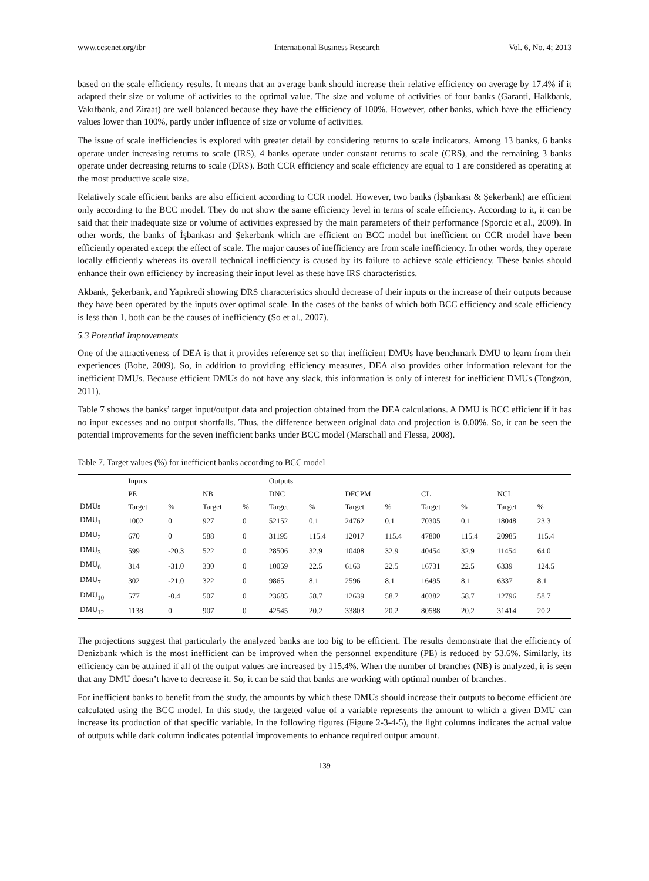www.ccsenet.org/ibr International Business Research Vol. 6, No. 4; 2013
based on the scale efficiency results. It means that an average bank should increase their relative efficiency on average by 17.4% if it adapted their size or volume of activities to the optimal value. The size and volume of activities of four banks (Garanti, Halkbank, Vakıfbank, and Ziraat) are well balanced because they have the efficiency of 100%. However, other banks, which have the efficiency values lower than 100%, partly under influence of size or volume of activities.
The issue of scale inefficiencies is explored with greater detail by considering returns to scale indicators. Among 13 banks, 6 banks operate under increasing returns to scale (IRS), 4 banks operate under constant returns to scale (CRS), and the remaining 3 banks operate under decreasing returns to scale (DRS). Both CCR efficiency and scale efficiency are equal to 1 are considered as operating at the most productive scale size.
Relatively scale efficient banks are also efficient according to CCR model. However, two banks (İşbankası & Şekerbank) are efficient only according to the BCC model. They do not show the same efficiency level in terms of scale efficiency. According to it, it can be said that their inadequate size or volume of activities expressed by the main parameters of their performance (Sporcic et al., 2009). In other words, the banks of İşbankası and Şekerbank which are efficient on BCC model but inefficient on CCR model have been efficiently operated except the effect of scale. The major causes of inefficiency are from scale inefficiency. In other words, they operate locally efficiently whereas its overall technical inefficiency is caused by its failure to achieve scale efficiency. These banks should enhance their own efficiency by increasing their input level as these have IRS characteristics.
Akbank, Şekerbank, and Yapıkredi showing DRS characteristics should decrease of their inputs or the increase of their outputs because they have been operated by the inputs over optimal scale. In the cases of the banks of which both BCC efficiency and scale efficiency is less than 1, both can be the causes of inefficiency (So et al., 2007).
5.3 Potential Improvements
One of the attractiveness of DEA is that it provides reference set so that inefficient DMUs have benchmark DMU to learn from their experiences (Bobe, 2009). So, in addition to providing efficiency measures, DEA also provides other information relevant for the inefficient DMUs. Because efficient DMUs do not have any slack, this information is only of interest for inefficient DMUs (Tongzon, 2011).
Table 7 shows the banks’ target input/output data and projection obtained from the DEA calculations. A DMU is BCC efficient if it has no input excesses and no output shortfalls. Thus, the difference between original data and projection is 0.00%. So, it can be seen the potential improvements for the seven inefficient banks under BCC model (Marschall and Flessa, 2008).
Table 7. Target values (%) for inefficient banks according to BCC model
| | Inputs | | | | | Outputs | | | | | | | |
| --- | --- | --- | --- | --- | --- | --- | --- | --- | --- | --- | --- | --- | --- |
| | PE | | NB | | | DNC | | DFCPM | | CL | | NCL | |
| DMUs | Target | % | Target | % | | Target | % | Target | % | Target | % | Target | % |
| DMU<sub>1</sub> | 1002 | 0 | 927 | 0 | | 52152 | 0.1 | 24762 | 0.1 | 70305 | 0.1 | 18048 | 23.3 |
| DMU<sub>2</sub> | 670 | 0 | 588 | 0 | | 31195 | 115.4 | 12017 | 115.4 | 47800 | 115.4 | 20985 | 115.4 |
| DMU<sub>3</sub> | 599 | -20.3 | 522 | 0 | | 28506 | 32.9 | 10408 | 32.9 | 40454 | 32.9 | 11454 | 64.0 |
| DMU<sub>6</sub> | 314 | -31.0 | 330 | 0 | | 10059 | 22.5 | 6163 | 22.5 | 16731 | 22.5 | 6339 | 124.5 |
| DMU<sub>7</sub> | 302 | -21.0 | 322 | 0 | | 9865 | 8.1 | 2596 | 8.1 | 16495 | 8.1 | 6337 | 8.1 |
| DMU<sub>10</sub> | 577 | -0.4 | 507 | 0 | | 23685 | 58.7 | 12639 | 58.7 | 40382 | 58.7 | 12796 | 58.7 |
| DMU<sub>12</sub> | 1138 | 0 | 907 | 0 | | 42545 | 20.2 | 33803 | 20.2 | 80588 | 20.2 | 31414 | 20.2 |
The projections suggest that particularly the analyzed banks are too big to be efficient. The results demonstrate that the efficiency of Denizbank which is the most inefficient can be improved when the personnel expenditure (PE) is reduced by 53.6%. Similarly, its efficiency can be attained if all of the output values are increased by 115.4%. When the number of branches (NB) is analyzed, it is seen that any DMU doesn’t have to decrease it. So, it can be said that banks are working with optimal number of branches.
For inefficient banks to benefit from the study, the amounts by which these DMUs should increase their outputs to become efficient are calculated using the BCC model. In this study, the targeted value of a variable represents the amount to which a given DMU can increase its production of that specific variable. In the following figures (Figure 2-3-4-5), the light columns indicates the actual value of outputs while dark column indicates potential improvements to enhance required output amount.
139